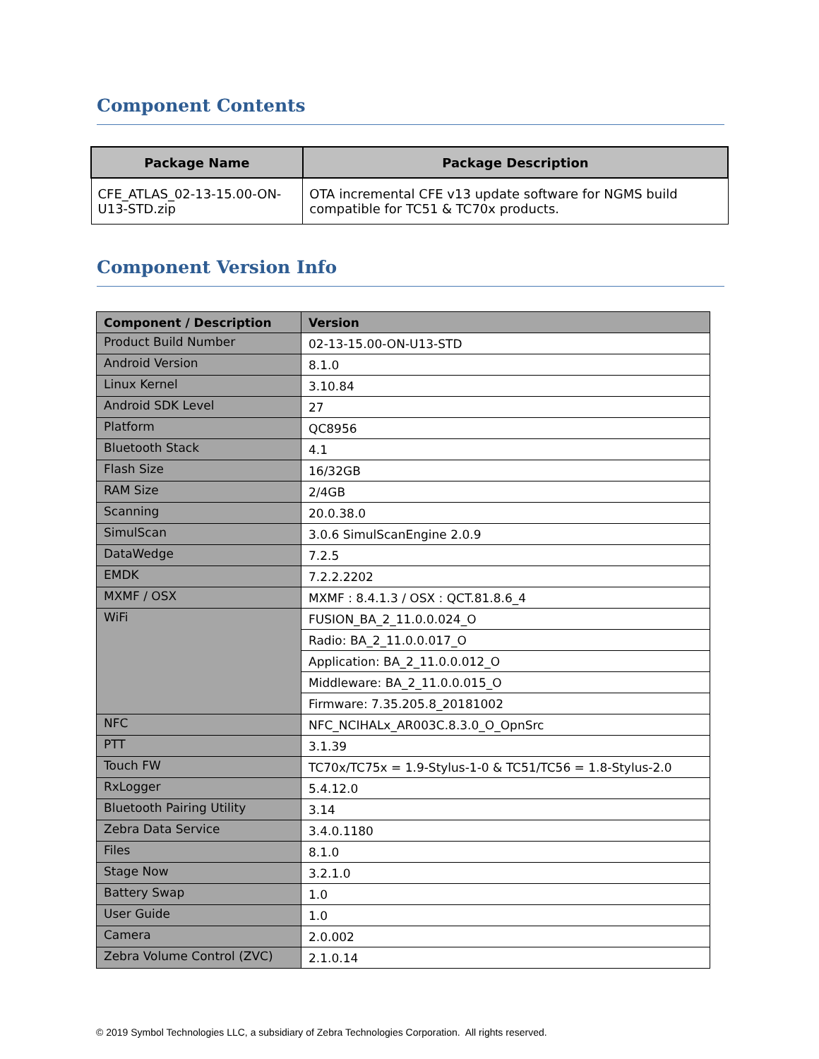Component Contents
| Package Name | Package Description |
| --- | --- |
| CFE_ATLAS_02-13-15.00-ON-U13-STD.zip | OTA incremental CFE v13 update software for NGMS build compatible for TC51 & TC70x products. |
Component Version Info
| Component / Description | Version |
| --- | --- |
| Product Build Number | 02-13-15.00-ON-U13-STD |
| Android Version | 8.1.0 |
| Linux Kernel | 3.10.84 |
| Android SDK Level | 27 |
| Platform | QC8956 |
| Bluetooth Stack | 4.1 |
| Flash Size | 16/32GB |
| RAM Size | 2/4GB |
| Scanning | 20.0.38.0 |
| SimulScan | 3.0.6 SimulScanEngine 2.0.9 |
| DataWedge | 7.2.5 |
| EMDK | 7.2.2.2202 |
| MXMF / OSX | MXMF : 8.4.1.3 / OSX : QCT.81.8.6_4 |
| WiFi | FUSION_BA_2_11.0.0.024_O |
| | Radio: BA_2_11.0.0.017_O |
| | Application: BA_2_11.0.0.012_O |
| | Middleware: BA_2_11.0.0.015_O |
| | Firmware: 7.35.205.8_20181002 |
| NFC | NFC_NCIHALx_AR003C.8.3.0_O_OpnSrc |
| PTT | 3.1.39 |
| Touch FW | TC70x/TC75x = 1.9-Stylus-1-0 & TC51/TC56 = 1.8-Stylus-2.0 |
| RxLogger | 5.4.12.0 |
| Bluetooth Pairing Utility | 3.14 |
| Zebra Data Service | 3.4.0.1180 |
| Files | 8.1.0 |
| Stage Now | 3.2.1.0 |
| Battery Swap | 1.0 |
| User Guide | 1.0 |
| Camera | 2.0.002 |
| Zebra Volume Control (ZVC) | 2.1.0.14 |
© 2019 Symbol Technologies LLC, a subsidiary of Zebra Technologies Corporation. All rights reserved.